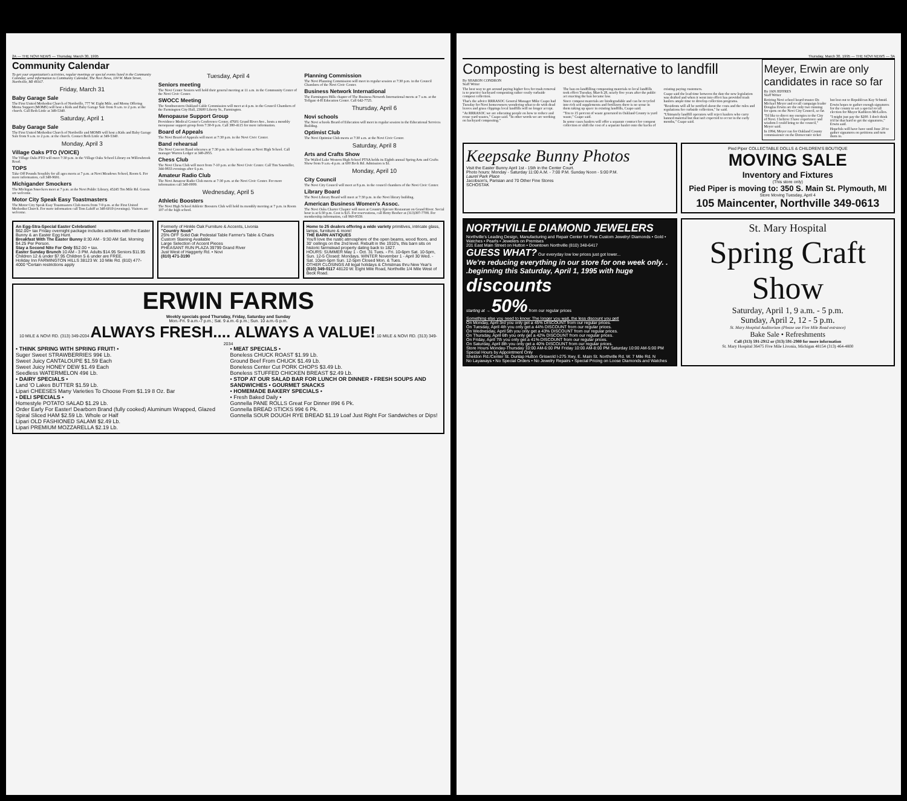2A — THE NOVI NEWS — Thursday, March 30, 1995
Community Calendar
To get your organization's activities, regular meetings or special events listed in the Community Calendar, send information to Community Calendar, The Novi News, 104 W. Main Street, Northville, MI 48167.
Friday, March 31
Baby Garage Sale
The First United Methodist Church of Northville, 777 W. Eight Mile, and Moms Offering Moms Support (MOMS) will host a Kids and Baby Garage Sale from 9 a.m. to 2 p.m. at the church. Call Beth Little at 349-5340.
Saturday, April 1
Baby Garage Sale
The First United Methodist Church of Northville and MOMS will host a Kids and Baby Garage Sale from 9 a.m. to 2 p.m. at the church. Contact Beth Little at 349-5340.
Monday, April 3
Village Oaks PTO (VOICE)
The Village Oaks PTO will meet 7:30 p.m. in the Village Oaks School Library on Willowbrook Road.
TOPS
Take Off Pounds Sensibly for all ages meets at 7 p.m. at Novi Meadows School, Room 6. For more information, call 348-9691.
Michigander Smockers
The Michigan Smockers meet at 7 p.m. at the Novi Public Library, 45245 Ten Mile Rd. Guests are welcome.
Motor City Speak Easy Toastmasters
The Motor City Speak Easy Toastmasters Club meets from 7-9 p.m. at the First United Methodist Church. For more information call Tom Lahiff at 348-6019 (evenings). Visitors are welcome.
Tuesday, April 4
Seniors meeting
The Novi Center Seniors will hold their general meeting at 11 a.m. in the Community Center of the Novi Civic Center.
SWOCC Meeting
The Southwestern Oakland Cable Commission will meet at 4 p.m. in the Council Chambers of the Farmington City Hall, 23600 Liberty St., Farmington.
Menopause Support Group
Providence Medical Center's Conference Center, 47601 Grand River Ave., hosts a monthly menopause support group from 7:30-9 p.m. Call 380-4115 for more information.
Board of Appeals
The Novi Board of Appeals will meet at 7:30 p.m. in the Novi Civic Center.
Band rehearsal
The Novi Concert Band rehearses at 7:30 p.m. in the band room at Novi High School. Call manager Warren Ledger at 348-2955.
Chess Club
The Novi Chess Club will meet from 7-10 p.m. at the Novi Civic Center. Call Tim Sawmiller, 344-9833 evenings after 6 p.m.
Amateur Radio Club
The Novi Amateur Radio Club meets at 7:30 p.m. at the Novi Civic Center. For more information call 348-0009.
Wednesday, April 5
Athletic Boosters
The Novi High School Athletic Boosters Club will hold its monthly meeting at 7 p.m. in Room 107 of the high school.
Planning Commission
The Novi Planning Commission will meet in regular session at 7:30 p.m. in the Council Chambers of the Novi Civic Center.
Business Network International
The Farmington Hills chapter of The Business Network International meets at 7 a.m. at the Tollgate 4-H Education Center. Call 642-7725.
Thursday, April 6
Novi schools
The Novi schools Board of Education will meet in regular session in the Educational Services Building.
Optimist Club
The Novi Optimist Club meets at 7:30 a.m. at the Novi Civic Center.
Saturday, April 8
Arts and Crafts Show
The Walled Lake Western High School PTSA holds its Eighth annual Spring Arts and Crafts Show from 9 a.m.-4 p.m. at 600 Beck Rd. Admission is $1.
Monday, April 10
City Council
The Novi City Council will meet at 8 p.m. in the council chambers of the Novi Civic Center.
Library Board
The Novi Library Board will meet at 7:30 p.m. in the Novi library building.
American Business Women's Assoc.
The Novi Oaks Charter Chapter will meet at Country Epicure Restaurant on Grand River. Social hour is at 6:30 p.m. Cost is $15. For reservations, call Betty Booher at (313)397-7708. For membership information, call 960-9559.
An Egg-Stra-Special Easter Celebration!
$62.00+ tax Friday overnight package includes activities with the Easter Bunny & an Easter Egg Hunt.
Breakfast With The Easter Bunny 8:30 AM - 9:30 AM Sat. Morning $4.25 Per Person.
Stay a Second Nite For Only $52.00 + tax.
Easter Sunday Brunch 10 AM - 3 PM. Adults $14.95 Seniors $11.95 Children 12 & under $7.95 Children 5 & under are FREE.
Holiday Inn FARMINGTON HILLS 38123 W. 10 Mile Rd. (810) 477-4000 *Certain restrictions apply
Formerly of Hinkle Oak Furniture & Accents, Livonia
"Country Nook"
25% OFF Solid Oak Pedestal Table Farmer's Table & Chairs
Custom Staining Available
Large Selection of Accent Pieces
PHEASANT RUN PLAZA 39799 Grand River
Just West of Haggerty Rd. • Novi
(810) 471-3190
Home to 25 dealers offering a wide variety primitives, intricate glass, lamps, furniture & more!
THE BARN ANTIQUES
You'll love the rustic atmosphere of the open beams, wood floors, and 30' ceilings on the 2nd level. Rebuilt in the 1910's, this barn sits on historic farmstead property dating back to 1827.
HOURS: SUMMER May 1 - Oct. 31 Tues. - Fri. 10-6pm Sat. 10-5pm, Sun. 12-5 Closed: Mondays. WINTER November 1 - April 30 Wed. - Sat. 10am-5pm Sun. 12-5pm Closed Mon. & Tues.
OTHER CLOSINGS All legal holidays & Christmas thru New Year's
(810) 349-0117 48120 W. Eight Mile Road, Northville 1/4 Mile West of Beck Road.
ERWIN FARMS
Weekly specials good Thursday, Friday, Saturday and Sunday
Mon.-Fri. 9 a.m.-7 p.m.; Sat. 9 a.m.-6 p.m.; Sun. 10 a.m.-5 p.m.
10 MILE & NOVI RD. (313) 349-2034 ALWAYS FRESH.... ALWAYS A VALUE! 10 MILE & NOVI RD. (313) 349-2034
• THINK SPRING WITH SPRING FRUIT! •
Suger Sweet STRAWBERRIES 99¢ Lb.
Sweet Juicy CANTALOUPE $1.59 Each
Sweet Juicy HONEY DEW $1.49 Each
Seedless WATERMELON 49¢ Lb.
• DAIRY SPECIALS •
Land 'O Lakes BUTTER $1.59 Lb.
Lipari CHEESES Many Varieties To Choose From $1.19 8 Oz. Bar
• DELI SPECIALS •
Homestyle POTATO SALAD $1.29 Lb.
Order Early For Easter! Dearborn Brand (fully cooked) Aluminum Wrapped, Glazed Spiral Sliced HAM $2.59 Lb. Whole or Half
Lipari OLD FASHIONED SALAMI $2.49 Lb.
Lipari PREMIUM MOZZARELLA $2.19 Lb.
• MEAT SPECIALS •
Boneless CHUCK ROAST $1.99 Lb.
Ground Beef From CHUCK $1.49 Lb.
Boneless Center Cut PORK CHOPS $3.49 Lb.
Boneless STUFFED CHICKEN BREAST $2.49 Lb.
• STOP AT OUR SALAD BAR FOR LUNCH OR DINNER • FRESH SOUPS AND SANDWICHES • GOURMET SNACKS
• HOMEMADE BAKERY SPECIALS •
• Fresh Baked Daily •
Gonnella PANE ROLLS Great For Dinner 89¢ 6 Pk.
Gonnella BREAD STICKS 99¢ 6 Pk.
Gonnella SOUR DOUGH RYE BREAD $1.19 Loaf Just Right For Sandwiches or Dips!
Thursday, March 30, 1995 — THE NOVI NEWS — 3A
Composting is best alternative to landfill
By SHARON CONDRON
Staff Writer
The best way to get around paying higher fees for trash removal is to practice backyard composting rather costly curbside compost collection.
That's the advice RRRASOC General Manager Mike Csapo had Tuesday for Novi homeowners wondering what to do with dead leaves and grass clippings local landfills will no longer accept.
"At RRRASOC we are educating people on how to reduce and reuse yard wastes," Csapo said. "In other words we are working on backyard composting."
The ban on landfilling composting materials to local landfills took effect Tuesday, March 28, nearly five years after the public act enacting the ban became law.
Since compost materials are biodegradable and can be recycled into rich soil supplements and fertilizers there is no sense in them taking up space in existing landfills, Csapo said.
"Ten to 15 percent of waste generated in Oakland County is yard waste," Csapo said.
In some cases haulers will offer a separate contract for compost collection or shift the cost of a separate hauler onto the backs of existing paying customers.
Csapo said the lead time between the date the new legislation was drafted and when it went into effect has provided trash haulers ample time to develop collection programs.
"Residents will all be notified about the costs and the rules and regulations for curbside collection," he said.
"Ultimately landfill operators will reject haulers who carry banned material but that isn't expected to occur in the early months," Csapo said.
Meyer, Erwin are only candidates in race so far
By JAN JEFFRES
Staff Writer
Retiring Novi school board trustee Dr. Michael Meyer and recall campaign leader Douglas Erwin are the only two running for spots on the Novi City Council, so far.
"I'd like to direct my energies to the City of Novi. I believe I have experience and wisdom I could bring to the council," Meyer said.
In 1994, Meyer ran for Oakland County commissioner on the Democratic ticket but lost out to Republican Kay Schmid.
Erwin hopes to gather enough signatures for the county to set a special recall election for Mayor Kathleen McLallen.
"I might just pay the $200. I don't think it'd be that hard to get the signatures," Erwin said.
Hopefuls will have have until June 20 to gather signatures on petitions and turn them in.
Keepsake Bunny Photos
Visit the Easter Bunny April 1st - 15th in the Center Court.
Photo hours: Monday - Saturday 11:00 A.M. - 7:00 P.M. Sunday Noon - 5:00 P.M.
Laurel Park Place
Jacobson's, Parisian and 70 Other Fine Stores
SCHOSTAK
Pied Piper COLLECTABLE DOLLS & CHILDREN'S BOUTIQUE
MOVING SALE
Inventory and Fixtures
(This store only)
Pied Piper is moving to: 350 S. Main St. Plymouth, MI
Store Moving Tuesday, April 4
105 Maincenter, Northville 349-0613
NORTHVILLE DIAMOND JEWELERS
Northville's Leading Design, Manufacturing and Repair Center for Fine Custom Jewelry! Diamonds • Gold • Watches • Pearls • Jewelers on Premises
201 East Main Street on Hutton • Downtown Northville (810) 348-6417
GUESS WHAT? Our everyday low low prices just got lower...
We're reducing everything in our store for one week only. . .beginning this Saturday, April 1, 1995 with huge
discounts
starting at → 50% from our regular prices
Something else you need to know: The longer you wait, the less discount you get!
On Monday, April 3rd you only get a 45% DISCOUNT from our regular prices.
On Tuesday, April 4th you only get a 44% DISCOUNT from our regular prices.
On Wednesday, April 5th you only get a 43% DISCOUNT from our regular prices.
On Thursday, April 6th you only get a 42% DISCOUNT from our regular prices.
On Friday, April 7th you only get a 41% DISCOUNT from our regular prices.
On Saturday, April 8th you only get a 40% DISCOUNT from our regular prices.
Store Hours Monday-Thursday 10:00 AM-6:00 PM Friday 10:00 AM-8:00 PM Saturday 10:00 AM-5:00 PM Special Hours by Appointment Only
Sheldon Rd./Center St. Dunlap Hutton Griswold I-275 Xwy. E. Main St. Northville Rd. W. 7 Mile Rd. N
No Layaways • No Special Orders • No Jewelry Repairs • Special Pricing on Loose Diamonds and Watches
St. Mary Hospital
Spring Craft Show
Saturday, April 1, 9 a.m. - 5 p.m.
Sunday, April 2, 12 - 5 p.m.
St. Mary Hospital Auditorium (Please use Five Mile Road entrance)
Bake Sale • Refreshments
Call (313) 591-2912 or (313) 591-2980 for more information
St. Mary Hospital 36475 Five Mile Livonia, Michigan 48154 (313) 464-4800